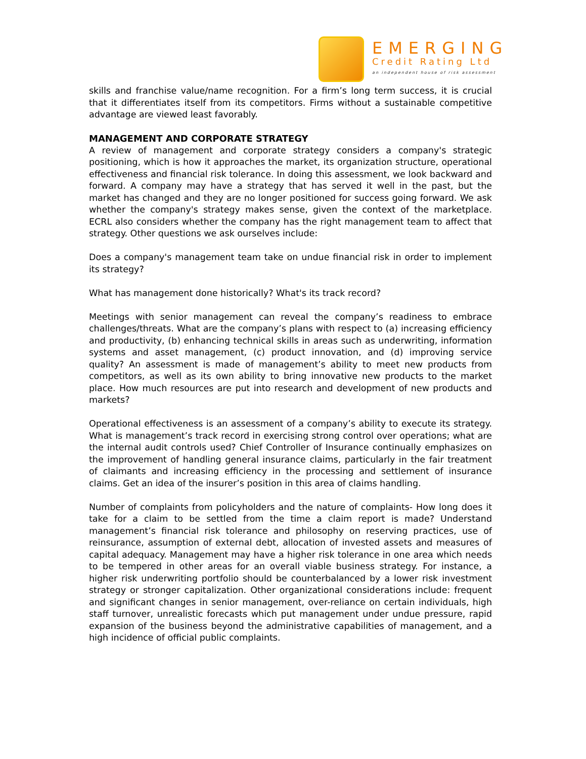EMERGING
Credit Rating Ltd
an independent house of risk assessment
skills and franchise value/name recognition. For a firm’s long term success, it is crucial that it differentiates itself from its competitors. Firms without a sustainable competitive advantage are viewed least favorably.
MANAGEMENT AND CORPORATE STRATEGY
A review of management and corporate strategy considers a company's strategic positioning, which is how it approaches the market, its organization structure, operational effectiveness and financial risk tolerance. In doing this assessment, we look backward and forward. A company may have a strategy that has served it well in the past, but the market has changed and they are no longer positioned for success going forward. We ask whether the company's strategy makes sense, given the context of the marketplace. ECRL also considers whether the company has the right management team to affect that strategy. Other questions we ask ourselves include:
Does a company's management team take on undue financial risk in order to implement its strategy?
What has management done historically? What's its track record?
Meetings with senior management can reveal the company’s readiness to embrace challenges/threats. What are the company’s plans with respect to (a) increasing efficiency and productivity, (b) enhancing technical skills in areas such as underwriting, information systems and asset management, (c) product innovation, and (d) improving service quality? An assessment is made of management’s ability to meet new products from competitors, as well as its own ability to bring innovative new products to the market place. How much resources are put into research and development of new products and markets?
Operational effectiveness is an assessment of a company’s ability to execute its strategy. What is management’s track record in exercising strong control over operations; what are the internal audit controls used? Chief Controller of Insurance continually emphasizes on the improvement of handling general insurance claims, particularly in the fair treatment of claimants and increasing efficiency in the processing and settlement of insurance claims. Get an idea of the insurer’s position in this area of claims handling.
Number of complaints from policyholders and the nature of complaints- How long does it take for a claim to be settled from the time a claim report is made? Understand management’s financial risk tolerance and philosophy on reserving practices, use of reinsurance, assumption of external debt, allocation of invested assets and measures of capital adequacy. Management may have a higher risk tolerance in one area which needs to be tempered in other areas for an overall viable business strategy. For instance, a higher risk underwriting portfolio should be counterbalanced by a lower risk investment strategy or stronger capitalization. Other organizational considerations include: frequent and significant changes in senior management, over-reliance on certain individuals, high staff turnover, unrealistic forecasts which put management under undue pressure, rapid expansion of the business beyond the administrative capabilities of management, and a high incidence of official public complaints.